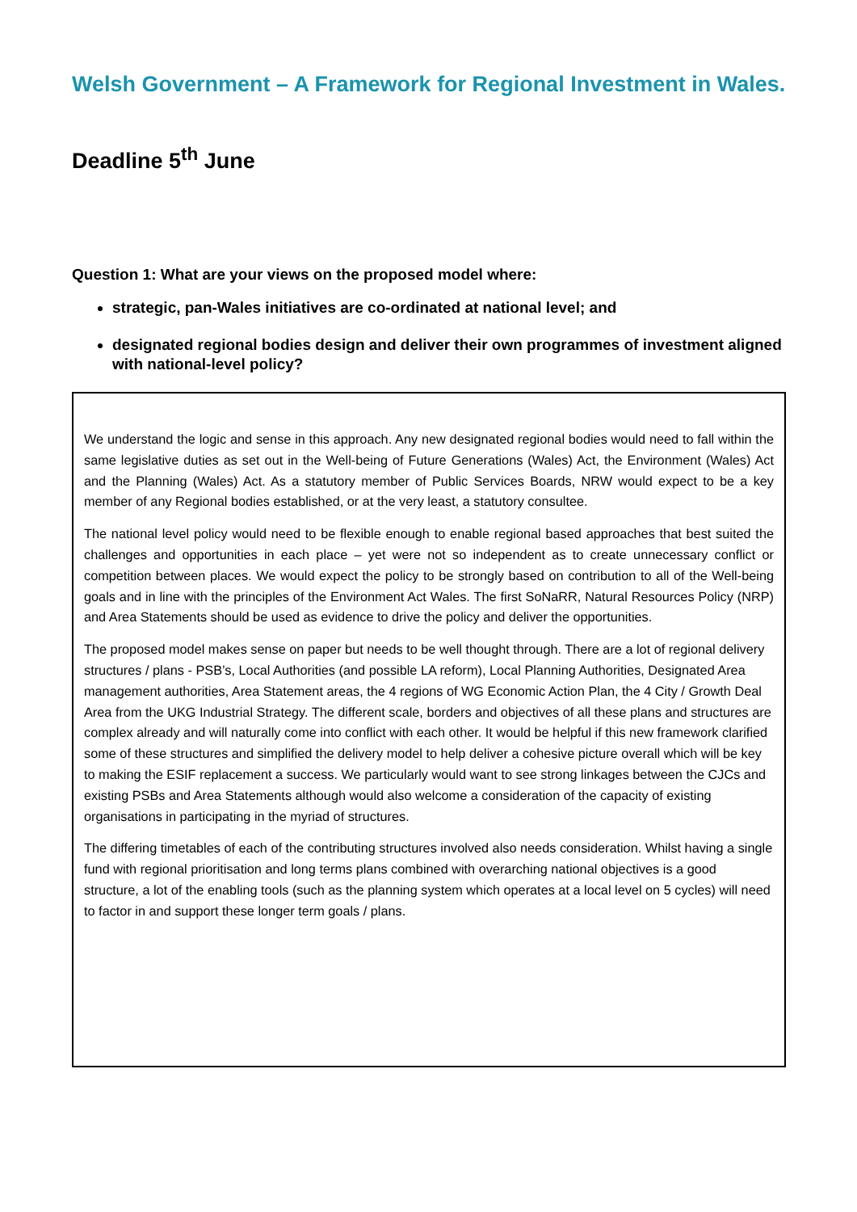Welsh Government – A Framework for Regional Investment in Wales.
Deadline 5<sup>th</sup> June
Question 1: What are your views on the proposed model where:
strategic, pan-Wales initiatives are co-ordinated at national level; and
designated regional bodies design and deliver their own programmes of investment aligned with national-level policy?
We understand the logic and sense in this approach. Any new designated regional bodies would need to fall within the same legislative duties as set out in the Well-being of Future Generations (Wales) Act, the Environment (Wales) Act and the Planning (Wales) Act. As a statutory member of Public Services Boards, NRW would expect to be a key member of any Regional bodies established, or at the very least, a statutory consultee.
The national level policy would need to be flexible enough to enable regional based approaches that best suited the challenges and opportunities in each place – yet were not so independent as to create unnecessary conflict or competition between places. We would expect the policy to be strongly based on contribution to all of the Well-being goals and in line with the principles of the Environment Act Wales. The first SoNaRR, Natural Resources Policy (NRP) and Area Statements should be used as evidence to drive the policy and deliver the opportunities.
The proposed model makes sense on paper but needs to be well thought through. There are a lot of regional delivery structures / plans - PSB’s, Local Authorities (and possible LA reform), Local Planning Authorities, Designated Area management authorities, Area Statement areas, the 4 regions of WG Economic Action Plan, the 4 City / Growth Deal Area from the UKG Industrial Strategy. The different scale, borders and objectives of all these plans and structures are complex already and will naturally come into conflict with each other. It would be helpful if this new framework clarified some of these structures and simplified the delivery model to help deliver a cohesive picture overall which will be key to making the ESIF replacement a success. We particularly would want to see strong linkages between the CJCs and existing PSBs and Area Statements although would also welcome a consideration of the capacity of existing organisations in participating in the myriad of structures.
The differing timetables of each of the contributing structures involved also needs consideration. Whilst having a single fund with regional prioritisation and long terms plans combined with overarching national objectives is a good structure, a lot of the enabling tools (such as the planning system which operates at a local level on 5 cycles) will need to factor in and support these longer term goals / plans.